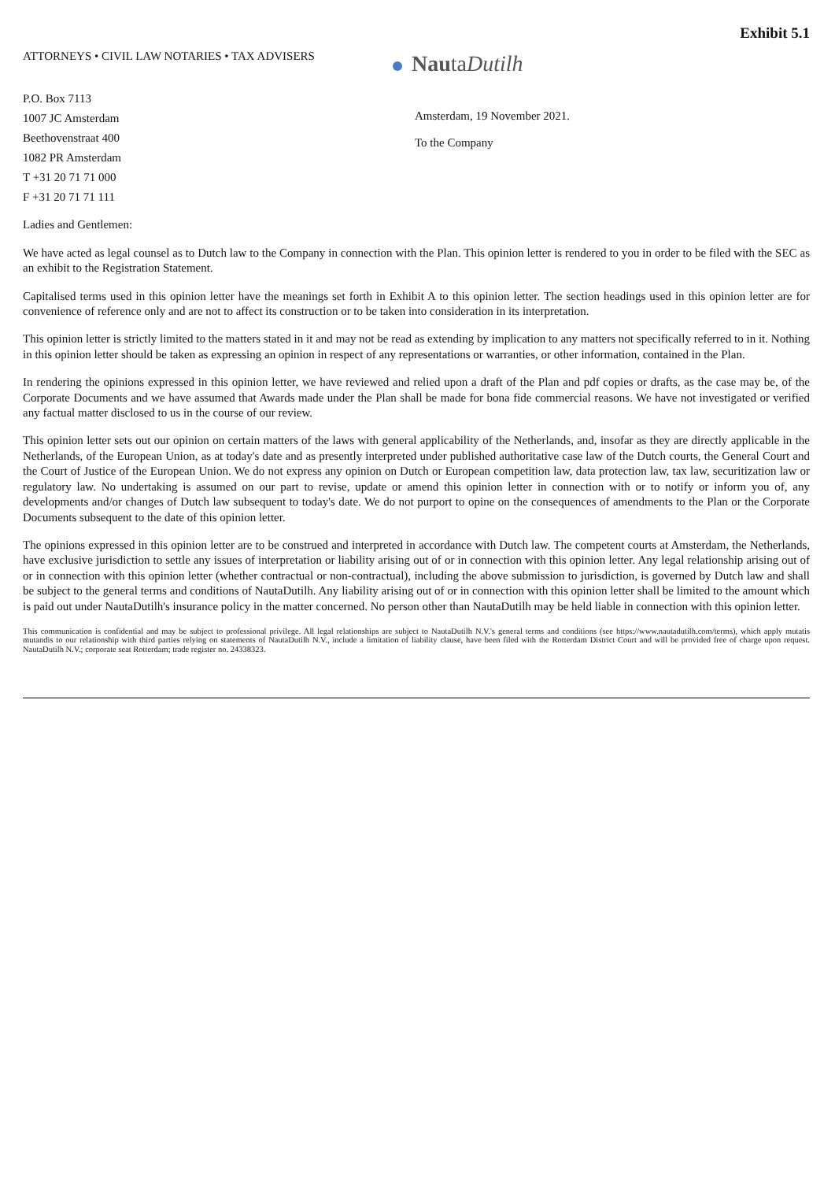Exhibit 5.1
ATTORNEYS • CIVIL LAW NOTARIES • TAX ADVISERS
P.O. Box 7113
1007 JC Amsterdam
Beethovenstraat 400
1082 PR Amsterdam
T +31 20 71 71 000
F +31 20 71 71 111
NautaDutilh
Amsterdam, 19 November 2021.
To the Company
Ladies and Gentlemen:
We have acted as legal counsel as to Dutch law to the Company in connection with the Plan. This opinion letter is rendered to you in order to be filed with the SEC as an exhibit to the Registration Statement.
Capitalised terms used in this opinion letter have the meanings set forth in Exhibit A to this opinion letter. The section headings used in this opinion letter are for convenience of reference only and are not to affect its construction or to be taken into consideration in its interpretation.
This opinion letter is strictly limited to the matters stated in it and may not be read as extending by implication to any matters not specifically referred to in it. Nothing in this opinion letter should be taken as expressing an opinion in respect of any representations or warranties, or other information, contained in the Plan.
In rendering the opinions expressed in this opinion letter, we have reviewed and relied upon a draft of the Plan and pdf copies or drafts, as the case may be, of the Corporate Documents and we have assumed that Awards made under the Plan shall be made for bona fide commercial reasons. We have not investigated or verified any factual matter disclosed to us in the course of our review.
This opinion letter sets out our opinion on certain matters of the laws with general applicability of the Netherlands, and, insofar as they are directly applicable in the Netherlands, of the European Union, as at today's date and as presently interpreted under published authoritative case law of the Dutch courts, the General Court and the Court of Justice of the European Union. We do not express any opinion on Dutch or European competition law, data protection law, tax law, securitization law or regulatory law. No undertaking is assumed on our part to revise, update or amend this opinion letter in connection with or to notify or inform you of, any developments and/or changes of Dutch law subsequent to today's date. We do not purport to opine on the consequences of amendments to the Plan or the Corporate Documents subsequent to the date of this opinion letter.
The opinions expressed in this opinion letter are to be construed and interpreted in accordance with Dutch law. The competent courts at Amsterdam, the Netherlands, have exclusive jurisdiction to settle any issues of interpretation or liability arising out of or in connection with this opinion letter. Any legal relationship arising out of or in connection with this opinion letter (whether contractual or non-contractual), including the above submission to jurisdiction, is governed by Dutch law and shall be subject to the general terms and conditions of NautaDutilh. Any liability arising out of or in connection with this opinion letter shall be limited to the amount which is paid out under NautaDutilh's insurance policy in the matter concerned. No person other than NautaDutilh may be held liable in connection with this opinion letter.
This communication is confidential and may be subject to professional privilege. All legal relationships are subject to NautaDutilh N.V.'s general terms and conditions (see https://www.nautadutilh.com/terms), which apply mutatis mutandis to our relationship with third parties relying on statements of NautaDutilh N.V., include a limitation of liability clause, have been filed with the Rotterdam District Court and will be provided free of charge upon request. NautaDutilh N.V.; corporate seat Rotterdam; trade register no. 24338323.